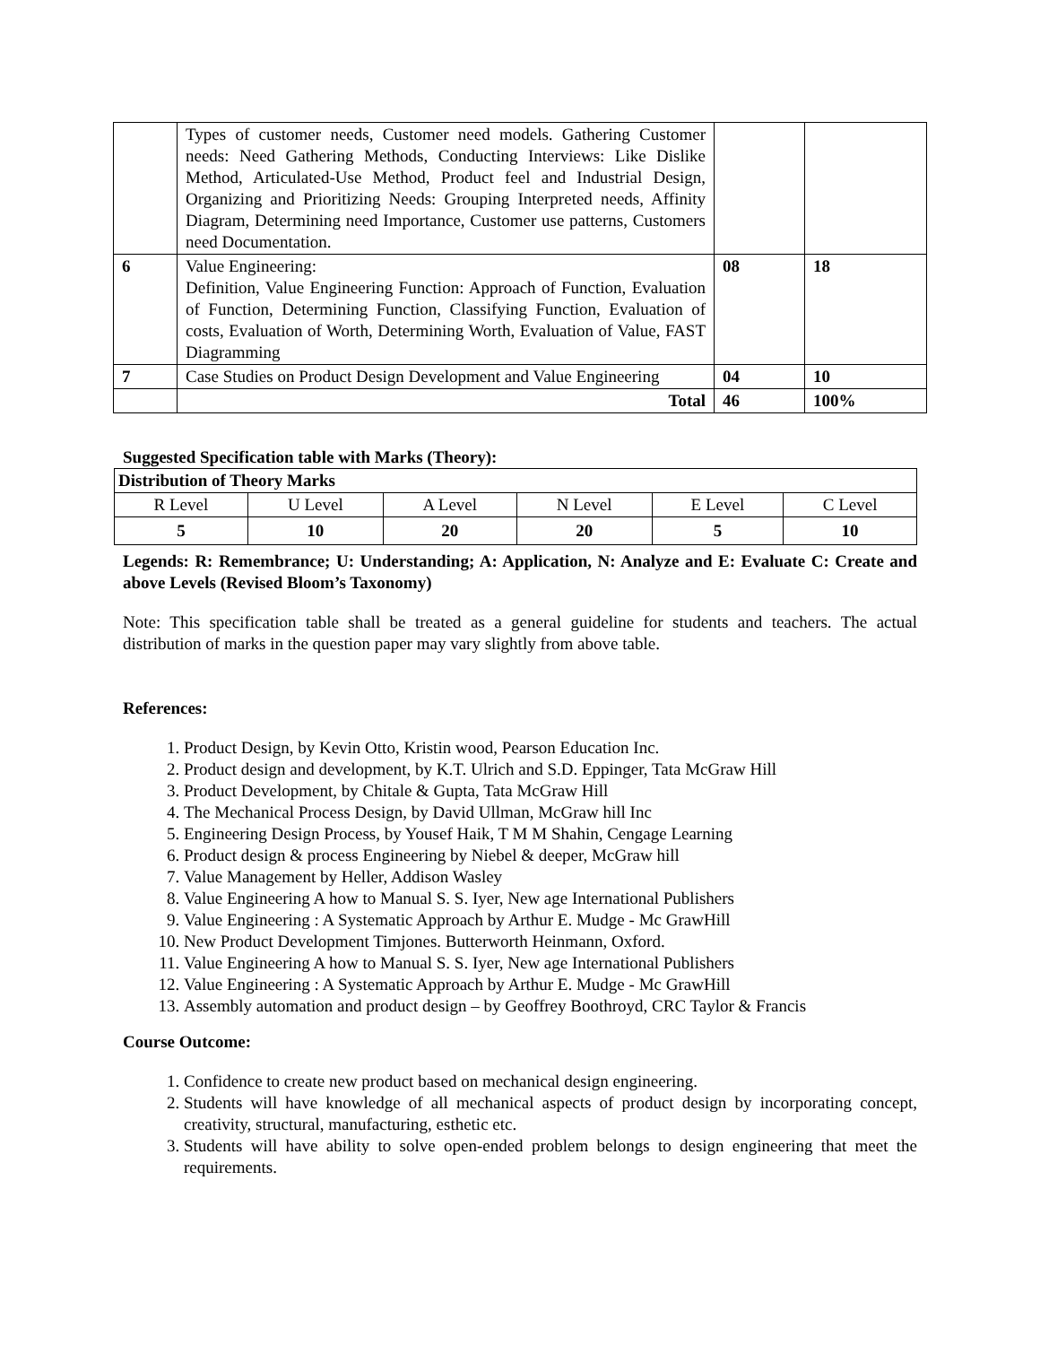| | Types of customer needs, Customer need models. Gathering Customer needs: Need Gathering Methods, Conducting Interviews: Like Dislike Method, Articulated-Use Method, Product feel and Industrial Design, Organizing and Prioritizing Needs: Grouping Interpreted needs, Affinity Diagram, Determining need Importance, Customer use patterns, Customers need Documentation. | | |
| 6 | Value Engineering: Definition, Value Engineering Function: Approach of Function, Evaluation of Function, Determining Function, Classifying Function, Evaluation of costs, Evaluation of Worth, Determining Worth, Evaluation of Value, FAST Diagramming | 08 | 18 |
| 7 | Case Studies on Product Design Development and Value Engineering | 04 | 10 |
| | Total | 46 | 100% |
Suggested Specification table with Marks (Theory):
| Distribution of Theory Marks | | | | | |
| --- | --- | --- | --- | --- | --- |
| R Level | U Level | A Level | N Level | E Level | C Level |
| 5 | 10 | 20 | 20 | 5 | 10 |
Legends: R: Remembrance; U: Understanding; A: Application, N: Analyze and E: Evaluate C: Create and above Levels (Revised Bloom’s Taxonomy)
Note: This specification table shall be treated as a general guideline for students and teachers. The actual distribution of marks in the question paper may vary slightly from above table.
References:
1. Product Design, by Kevin Otto, Kristin wood, Pearson Education Inc.
2. Product design and development, by K.T. Ulrich and S.D. Eppinger, Tata McGraw Hill
3. Product Development, by Chitale & Gupta, Tata McGraw Hill
4. The Mechanical Process Design, by David Ullman, McGraw hill Inc
5. Engineering Design Process, by Yousef Haik, T M M Shahin, Cengage Learning
6. Product design & process Engineering by Niebel & deeper, McGraw hill
7. Value Management by Heller, Addison Wasley
8. Value Engineering A how to Manual S. S. Iyer, New age International Publishers
9. Value Engineering : A Systematic Approach by Arthur E. Mudge - Mc GrawHill
10. New Product Development Timjones. Butterworth Heinmann, Oxford.
11. Value Engineering A how to Manual S. S. Iyer, New age International Publishers
12. Value Engineering : A Systematic Approach by Arthur E. Mudge - Mc GrawHill
13. Assembly automation and product design – by Geoffrey Boothroyd, CRC Taylor & Francis
Course Outcome:
1. Confidence to create new product based on mechanical design engineering.
2. Students will have knowledge of all mechanical aspects of product design by incorporating concept, creativity, structural, manufacturing, esthetic etc.
3. Students will have ability to solve open-ended problem belongs to design engineering that meet the requirements.